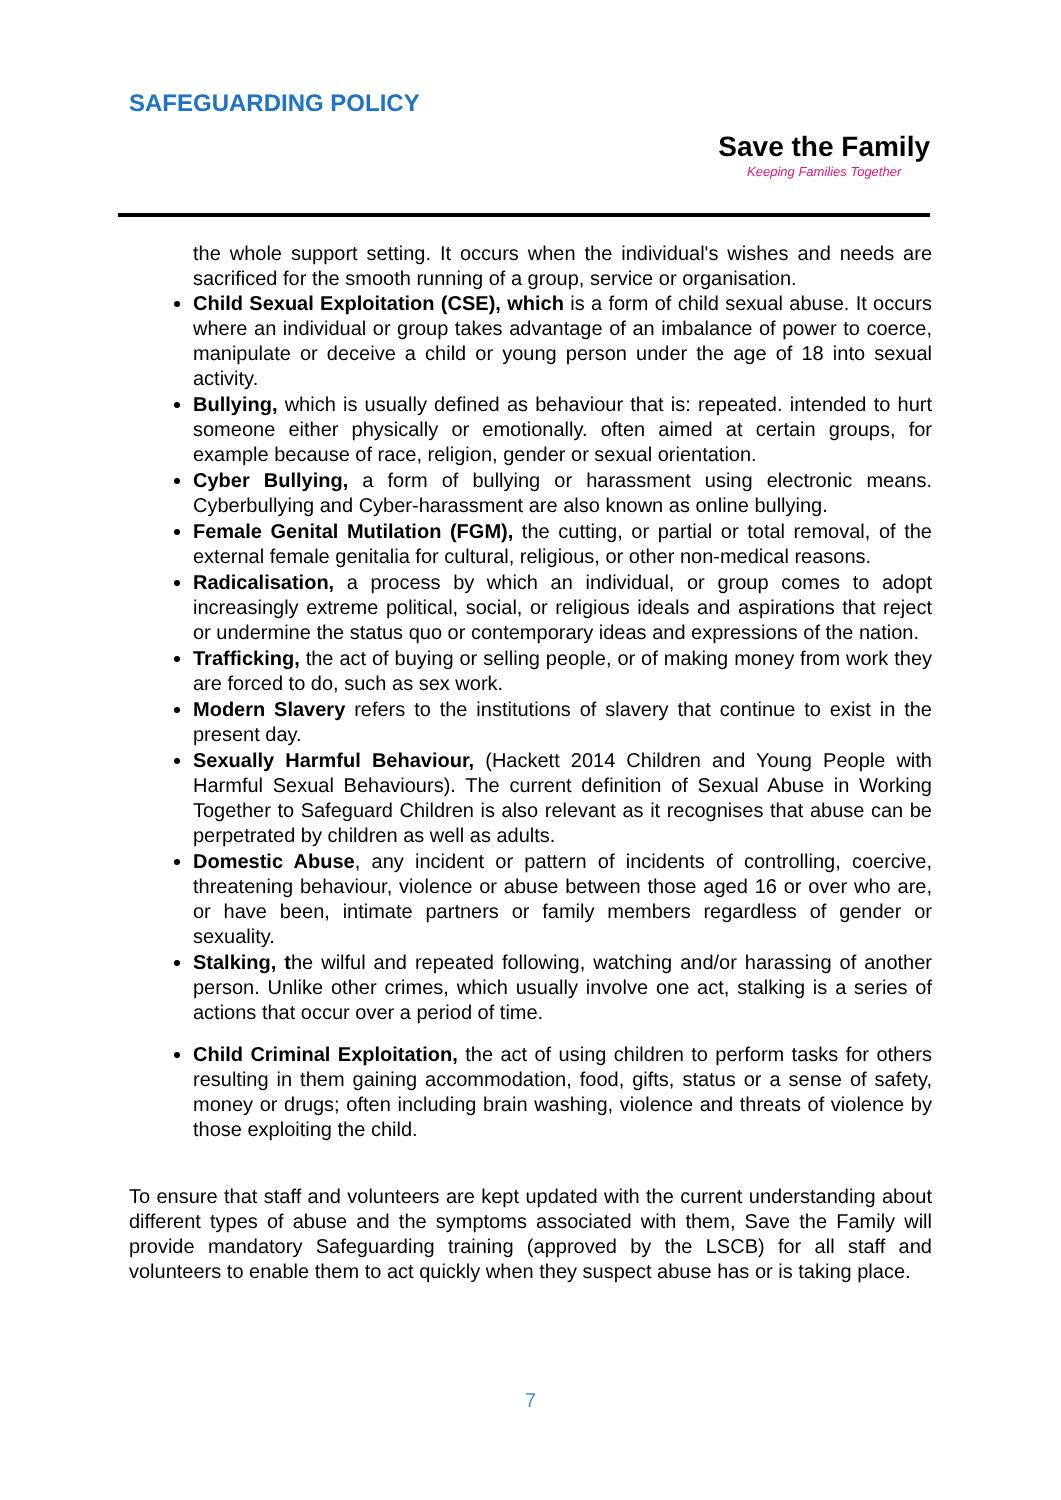SAFEGUARDING POLICY
Save the Family
Keeping Families Together
the whole support setting. It occurs when the individual's wishes and needs are sacrificed for the smooth running of a group, service or organisation.
Child Sexual Exploitation (CSE), which is a form of child sexual abuse. It occurs where an individual or group takes advantage of an imbalance of power to coerce, manipulate or deceive a child or young person under the age of 18 into sexual activity.
Bullying, which is usually defined as behaviour that is: repeated. intended to hurt someone either physically or emotionally. often aimed at certain groups, for example because of race, religion, gender or sexual orientation.
Cyber Bullying, a form of bullying or harassment using electronic means. Cyberbullying and Cyber-harassment are also known as online bullying.
Female Genital Mutilation (FGM), the cutting, or partial or total removal, of the external female genitalia for cultural, religious, or other non-medical reasons.
Radicalisation, a process by which an individual, or group comes to adopt increasingly extreme political, social, or religious ideals and aspirations that reject or undermine the status quo or contemporary ideas and expressions of the nation.
Trafficking, the act of buying or selling people, or of making money from work they are forced to do, such as sex work.
Modern Slavery refers to the institutions of slavery that continue to exist in the present day.
Sexually Harmful Behaviour, (Hackett 2014 Children and Young People with Harmful Sexual Behaviours). The current definition of Sexual Abuse in Working Together to Safeguard Children is also relevant as it recognises that abuse can be perpetrated by children as well as adults.
Domestic Abuse, any incident or pattern of incidents of controlling, coercive, threatening behaviour, violence or abuse between those aged 16 or over who are, or have been, intimate partners or family members regardless of gender or sexuality.
Stalking, the wilful and repeated following, watching and/or harassing of another person. Unlike other crimes, which usually involve one act, stalking is a series of actions that occur over a period of time.
Child Criminal Exploitation, the act of using children to perform tasks for others resulting in them gaining accommodation, food, gifts, status or a sense of safety, money or drugs; often including brain washing, violence and threats of violence by those exploiting the child.
To ensure that staff and volunteers are kept updated with the current understanding about different types of abuse and the symptoms associated with them, Save the Family will provide mandatory Safeguarding training (approved by the LSCB) for all staff and volunteers to enable them to act quickly when they suspect abuse has or is taking place.
7